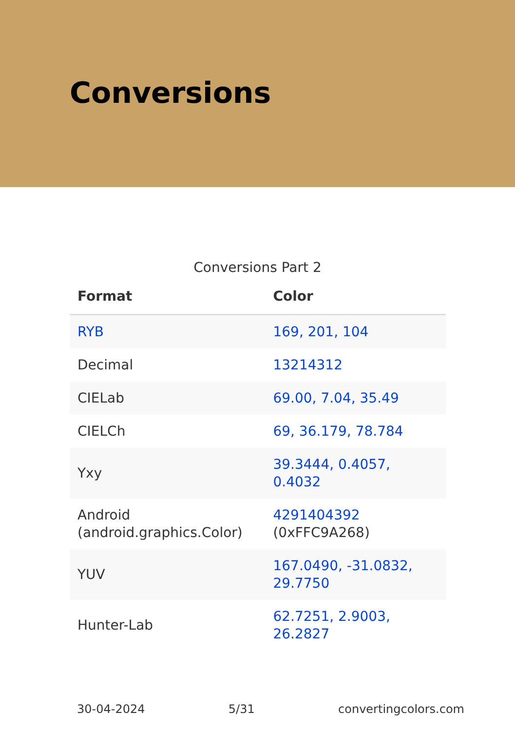Conversions
Conversions Part 2
| Format | Color |
| --- | --- |
| RYB | 169, 201, 104 |
| Decimal | 13214312 |
| CIELab | 69.00, 7.04, 35.49 |
| CIELCh | 69, 36.179, 78.784 |
| Yxy | 39.3444, 0.4057, 0.4032 |
| Android (android.graphics.Color) | 4291404392 (0xFFC9A268) |
| YUV | 167.0490, -31.0832, 29.7750 |
| Hunter-Lab | 62.7251, 2.9003, 26.2827 |
30-04-2024 5/31 convertingcolors.com